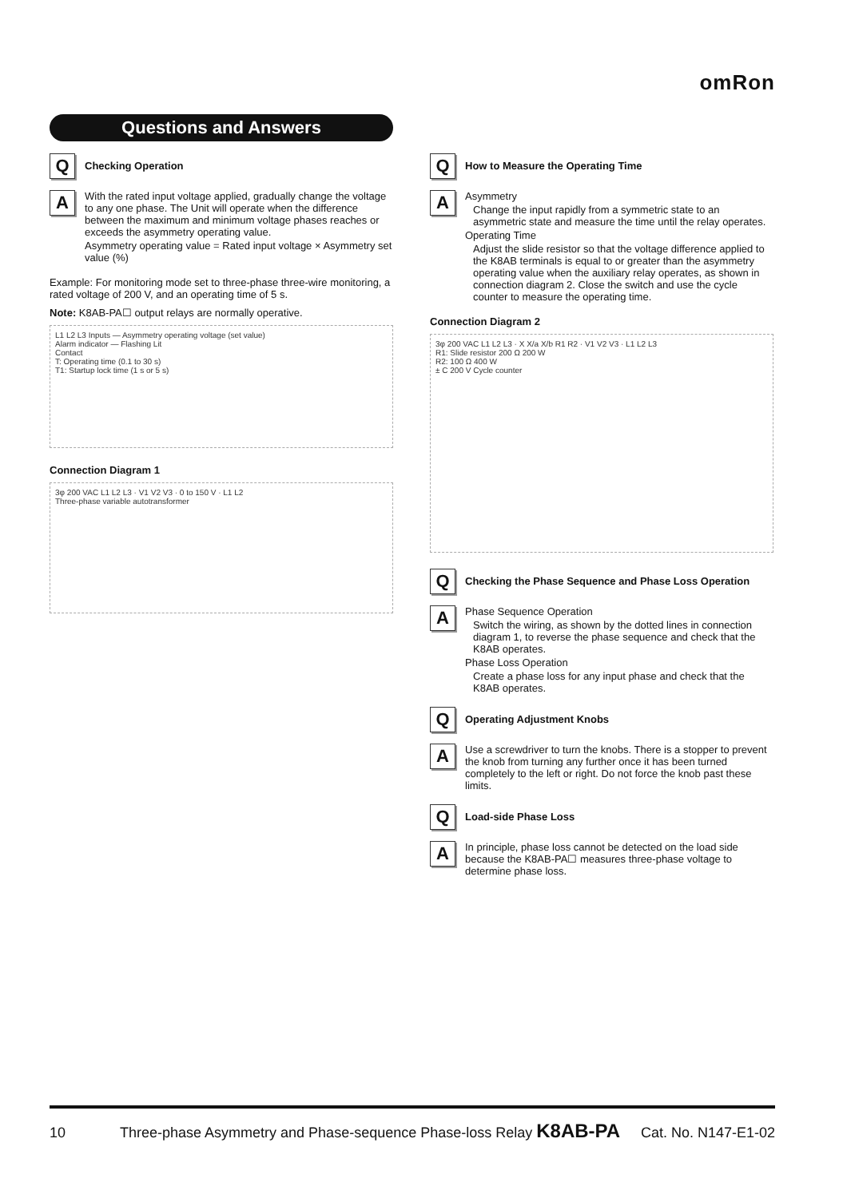omRon
Questions and Answers
Q
Checking Operation
A
With the rated input voltage applied, gradually change the voltage to any one phase. The Unit will operate when the difference between the maximum and minimum voltage phases reaches or exceeds the asymmetry operating value.
Asymmetry operating value = Rated input voltage × Asymmetry set value (%)
Example: For monitoring mode set to three-phase three-wire monitoring, a rated voltage of 200 V, and an operating time of 5 s.
Note: K8AB-PA☐ output relays are normally operative.
L1 L2 L3 Inputs — Asymmetry operating voltage (set value)
Alarm indicator — Flashing Lit
Contact
T: Operating time (0.1 to 30 s)
T1: Startup lock time (1 s or 5 s)
Connection Diagram 1
3φ 200 VAC L1 L2 L3 · V1 V2 V3 · 0 to 150 V · L1 L2
Three-phase variable autotransformer
Q
How to Measure the Operating Time
A
Asymmetry
Change the input rapidly from a symmetric state to an asymmetric state and measure the time until the relay operates.
Operating Time
Adjust the slide resistor so that the voltage difference applied to the K8AB terminals is equal to or greater than the asymmetry operating value when the auxiliary relay operates, as shown in connection diagram 2. Close the switch and use the cycle counter to measure the operating time.
Connection Diagram 2
3φ 200 VAC L1 L2 L3 · X X/a X/b R1 R2 · V1 V2 V3 · L1 L2 L3
R1: Slide resistor 200 Ω 200 W
R2: 100 Ω 400 W
± C 200 V Cycle counter
Q
Checking the Phase Sequence and Phase Loss Operation
A
Phase Sequence Operation
Switch the wiring, as shown by the dotted lines in connection diagram 1, to reverse the phase sequence and check that the K8AB operates.
Phase Loss Operation
Create a phase loss for any input phase and check that the K8AB operates.
Q
Operating Adjustment Knobs
A
Use a screwdriver to turn the knobs. There is a stopper to prevent the knob from turning any further once it has been turned completely to the left or right. Do not force the knob past these limits.
Q
Load-side Phase Loss
A
In principle, phase loss cannot be detected on the load side because the K8AB-PA☐ measures three-phase voltage to determine phase loss.
10 Three-phase Asymmetry and Phase-sequence Phase-loss Relay K8AB-PA Cat. No. N147-E1-02